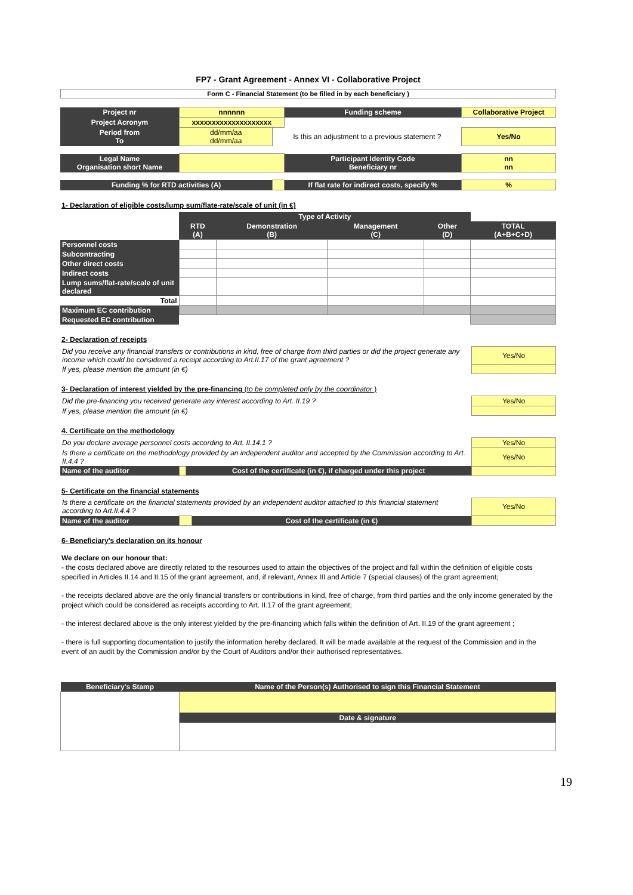FP7 - Grant Agreement - Annex VI - Collaborative Project
| Form C - Financial Statement (to be filled in by each beneficiary ) |
| Project nr | nnnnnn | | Funding scheme | Collaborative Project | |
| Project Acronym | xxxxxxxxxxxxxxxxxxxx | | | | |
| Period from To | dd/mm/aa dd/mm/aa | Is this an adjustment to a previous statement ? | | | Yes/No |
| Legal Name Organisation short Name | | | Participant Identity Code Beneficiary nr | | nn nn |
| Funding % for RTD activities (A) | | | If flat rate for indirect costs, specify % | | % |
1- Declaration of eligible costs/lump sum/flate-rate/scale of unit (in €)
| | Type of Activity | | | | |
| --- | --- | --- | --- | --- | --- |
| | RTD (A) | Demonstration (B) | Management (C) | Other (D) | TOTAL (A+B+C+D) |
| Personnel costs | | | | | |
| Subcontracting | | | | | |
| Other direct costs | | | | | |
| Indirect costs | | | | | |
| Lump sums/flat-rate/scale of unit declared | | | | | |
| Total | | | | | |
| Maximum EC contribution | | | | | |
| Requested EC contribution | | | | | |
2- Declaration of receipts
| Did you receive any financial transfers or contributions in kind, free of charge from third parties or did the project generate any income which could be considered a receipt according to Art.II.17 of the grant agreement ? | Yes/No |
| If yes, please mention the amount (in €) | |
3- Declaration of interest yielded by the pre-financing (to be completed only by the coordinator )
| Did the pre-financing you received generate any interest according to Art. II.19 ? | Yes/No |
| If yes, please mention the amount (in €) | |
4. Certificate on the methodology
| Do you declare average personnel costs according to Art. II.14.1 ? | | | Yes/No |
| Is there a certificate on the methodology provided by an independent auditor and accepted by the Commission according to Art. II.4.4 ? | | | Yes/No |
| Name of the auditor | | Cost of the certificate (in €), if charged under this project | |
5- Certificate on the financial statements
| Is there a certificate on the financial statements provided by an independent auditor attached to this financial statement according to Art.II.4.4 ? | | | Yes/No |
| Name of the auditor | | Cost of the certificate (in €) | |
6- Beneficiary's declaration on its honour
We declare on our honour that:
- the costs declared above are directly related to the resources used to attain the objectives of the project and fall within the definition of eligible costs specified in Articles II.14 and II.15 of the grant agreement, and, if relevant, Annex III and Article 7 (special clauses) of the grant agreement;
- the receipts declared above are the only financial transfers or contributions in kind, free of charge, from third parties and the only income generated by the project which could be considered as receipts according to Art. II.17 of the grant agreement;
- the interest declared above is the only interest yielded by the pre-financing which falls within the definition of Art. II.19 of the grant agreement ;
- there is full supporting documentation to justify the information hereby declared. It will be made available at the request of the Commission and in the event of an audit by the Commission and/or by the Court of Auditors and/or their authorised representatives.
| Beneficiary's Stamp | Name of the Person(s) Authorised to sign this Financial Statement |
| | Date & signature |
19